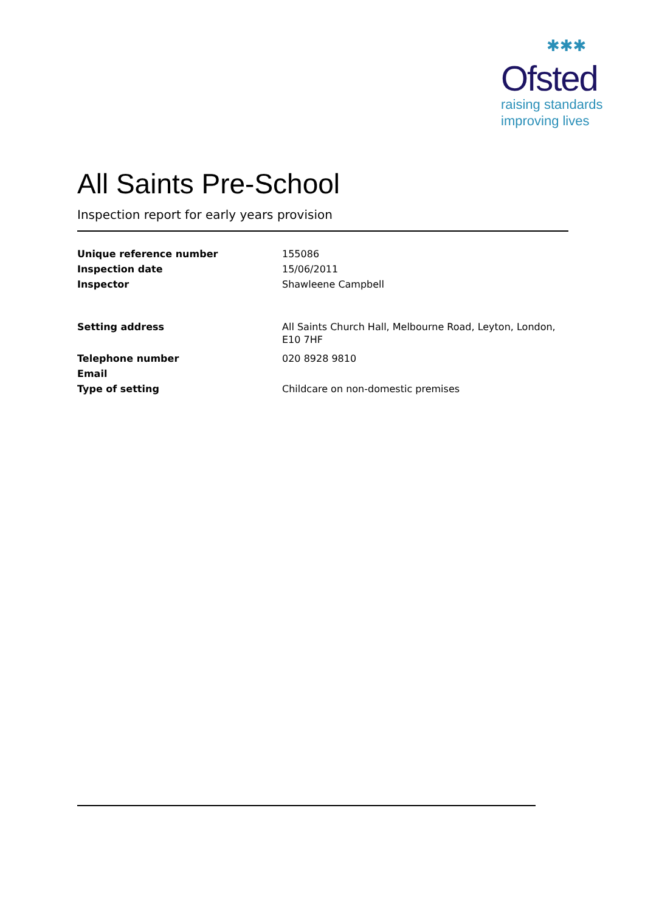✱✱✱
Ofsted
raising standards
improving lives
All Saints Pre-School
Inspection report for early years provision
Unique reference number 155086
Inspection date 15/06/2011
Inspector Shawleene Campbell
Setting address All Saints Church Hall, Melbourne Road, Leyton, London, E10 7HF
Telephone number 020 8928 9810
Email
Type of setting Childcare on non-domestic premises